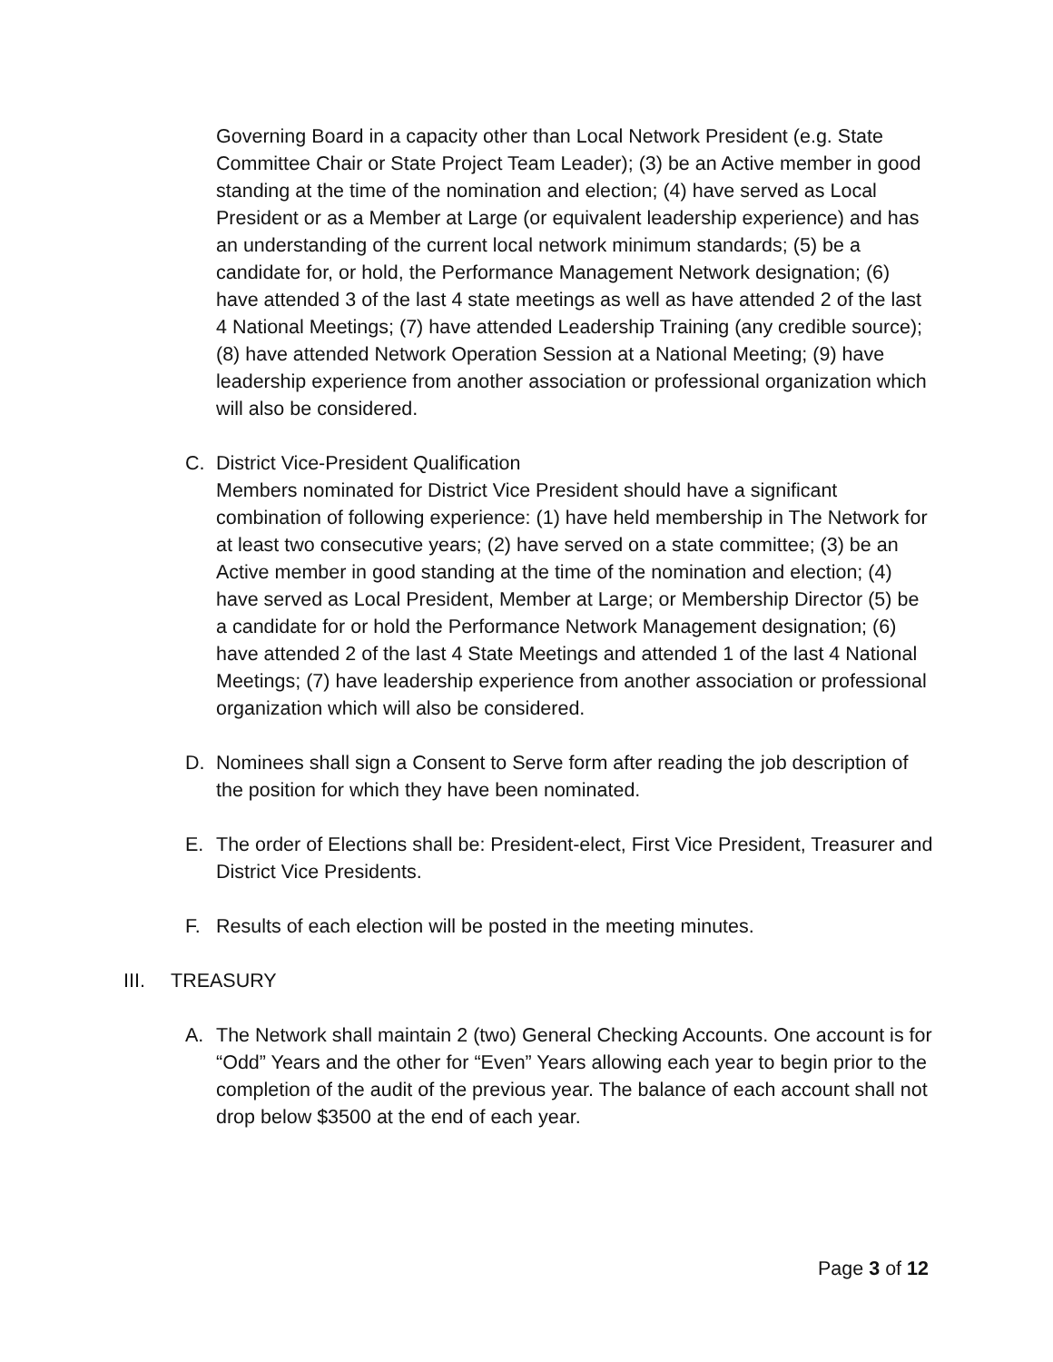Governing Board in a capacity other than Local Network President (e.g. State Committee Chair or State Project Team Leader); (3) be an Active member in good standing at the time of the nomination and election; (4) have served as Local President or as a Member at Large (or equivalent leadership experience) and has an understanding of the current local network minimum standards; (5) be a candidate for, or hold, the Performance Management Network designation; (6) have attended 3 of the last 4 state meetings as well as have attended 2 of the last 4 National Meetings; (7) have attended Leadership Training (any credible source); (8) have attended Network Operation Session at a National Meeting; (9) have leadership experience from another association or professional organization which will also be considered.
C. District Vice-President Qualification
Members nominated for District Vice President should have a significant combination of following experience: (1) have held membership in The Network for at least two consecutive years; (2) have served on a state committee; (3) be an Active member in good standing at the time of the nomination and election; (4) have served as Local President, Member at Large; or Membership Director (5) be a candidate for or hold the Performance Network Management designation; (6) have attended 2 of the last 4 State Meetings and attended 1 of the last 4 National Meetings; (7) have leadership experience from another association or professional organization which will also be considered.
D. Nominees shall sign a Consent to Serve form after reading the job description of the position for which they have been nominated.
E. The order of Elections shall be: President-elect, First Vice President, Treasurer and District Vice Presidents.
F. Results of each election will be posted in the meeting minutes.
III. TREASURY
A. The Network shall maintain 2 (two) General Checking Accounts. One account is for “Odd” Years and the other for “Even” Years allowing each year to begin prior to the completion of the audit of the previous year. The balance of each account shall not drop below $3500 at the end of each year.
Page 3 of 12